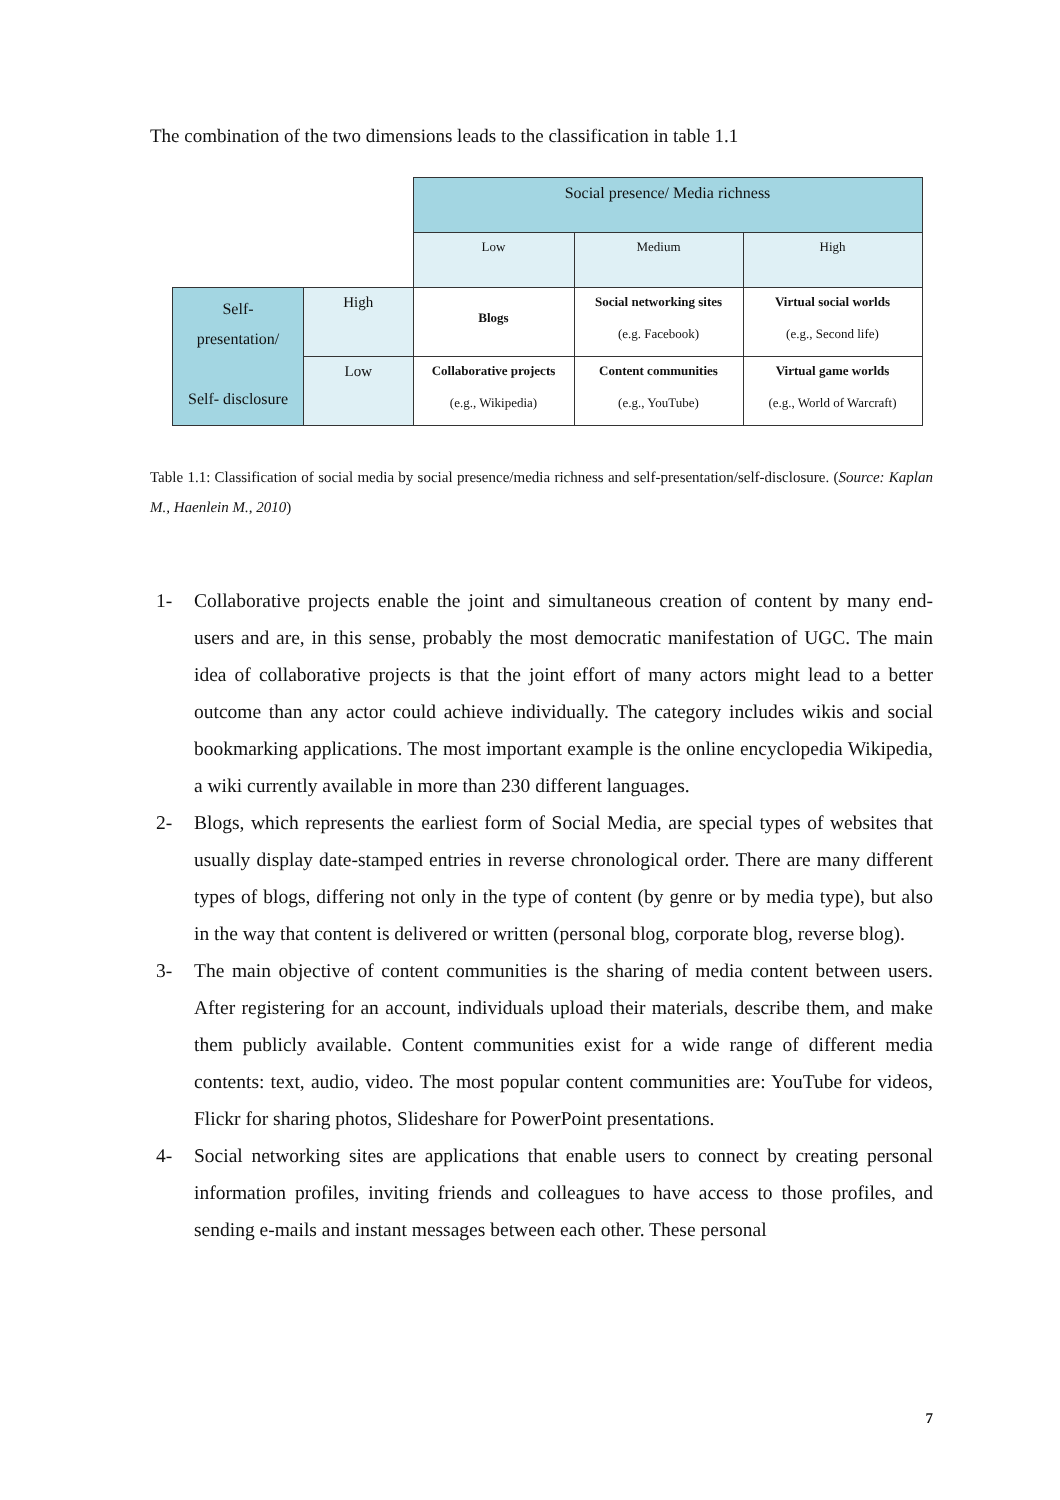The combination of the two dimensions leads to the classification in table 1.1
| | | Social presence/ Media richness | | |
| | | Low | Medium | High |
| Self- presentation/ Self- disclosure | High | Blogs | Social networking sites (e.g. Facebook) | Virtual social worlds (e.g., Second life) |
| | Low | Collaborative projects (e.g., Wikipedia) | Content communities (e.g., YouTube) | Virtual game worlds (e.g., World of Warcraft) |
Table 1.1: Classification of social media by social presence/media richness and self-presentation/self-disclosure. (Source: Kaplan M., Haenlein M., 2010)
1- Collaborative projects enable the joint and simultaneous creation of content by many end-users and are, in this sense, probably the most democratic manifestation of UGC. The main idea of collaborative projects is that the joint effort of many actors might lead to a better outcome than any actor could achieve individually. The category includes wikis and social bookmarking applications. The most important example is the online encyclopedia Wikipedia, a wiki currently available in more than 230 different languages.
2- Blogs, which represents the earliest form of Social Media, are special types of websites that usually display date-stamped entries in reverse chronological order. There are many different types of blogs, differing not only in the type of content (by genre or by media type), but also in the way that content is delivered or written (personal blog, corporate blog, reverse blog).
3- The main objective of content communities is the sharing of media content between users. After registering for an account, individuals upload their materials, describe them, and make them publicly available. Content communities exist for a wide range of different media contents: text, audio, video. The most popular content communities are: YouTube for videos, Flickr for sharing photos, Slideshare for PowerPoint presentations.
4- Social networking sites are applications that enable users to connect by creating personal information profiles, inviting friends and colleagues to have access to those profiles, and sending e-mails and instant messages between each other. These personal
7